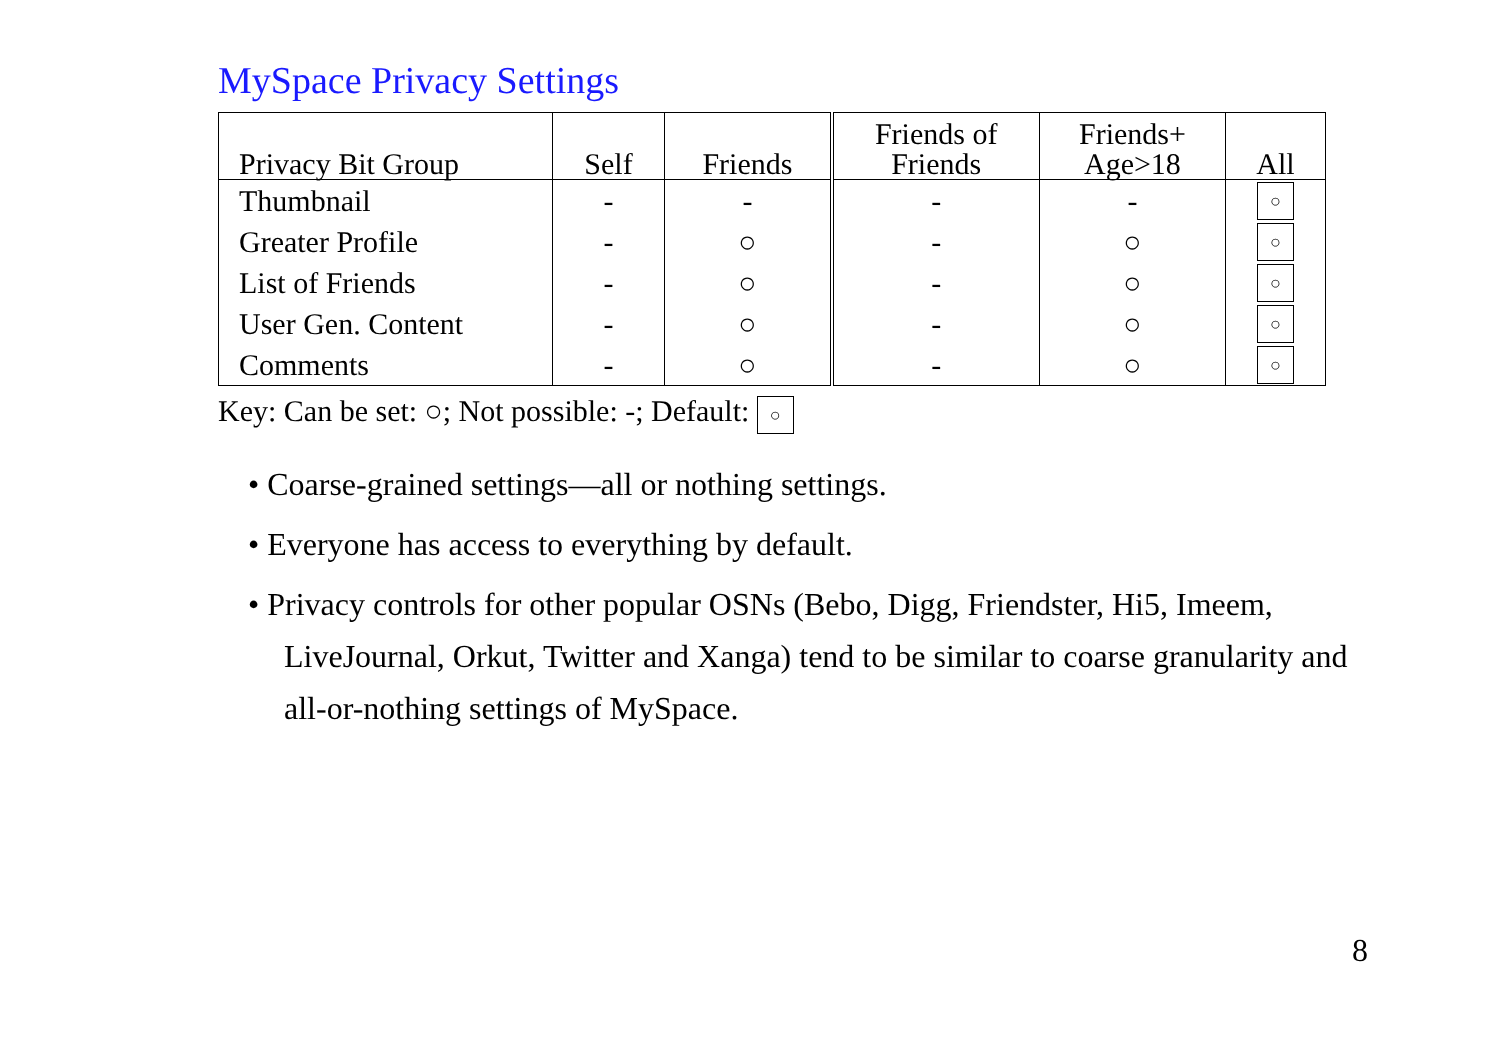MySpace Privacy Settings
| Privacy Bit Group | Self | Friends | Friends of Friends | Friends+ Age>18 | All |
| --- | --- | --- | --- | --- | --- |
| Thumbnail | - | - | - | - | ○ |
| Greater Profile | - | ○ | - | ○ | ○ |
| List of Friends | - | ○ | - | ○ | ○ |
| User Gen. Content | - | ○ | - | ○ | ○ |
| Comments | - | ○ | - | ○ | ○ |
Key: Can be set: ○; Not possible: -; Default: ○
• Coarse-grained settings—all or nothing settings.
• Everyone has access to everything by default.
• Privacy controls for other popular OSNs (Bebo, Digg, Friendster, Hi5, Imeem, LiveJournal, Orkut, Twitter and Xanga) tend to be similar to coarse granularity and all-or-nothing settings of MySpace.
8